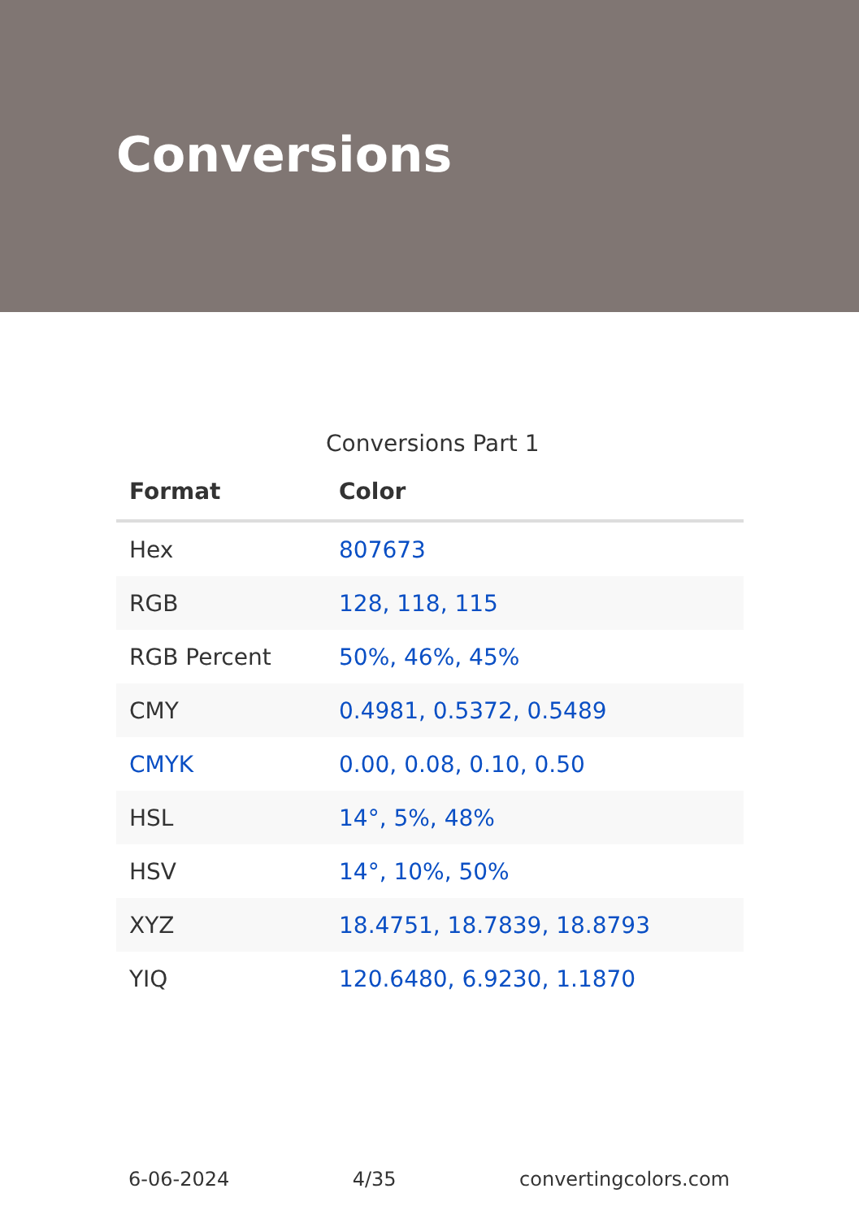Conversions
Conversions Part 1
| Format | Color |
| --- | --- |
| Hex | 807673 |
| RGB | 128, 118, 115 |
| RGB Percent | 50%, 46%, 45% |
| CMY | 0.4981, 0.5372, 0.5489 |
| CMYK | 0.00, 0.08, 0.10, 0.50 |
| HSL | 14°, 5%, 48% |
| HSV | 14°, 10%, 50% |
| XYZ | 18.4751, 18.7839, 18.8793 |
| YIQ | 120.6480, 6.9230, 1.1870 |
6-06-2024 4/35 convertingcolors.com